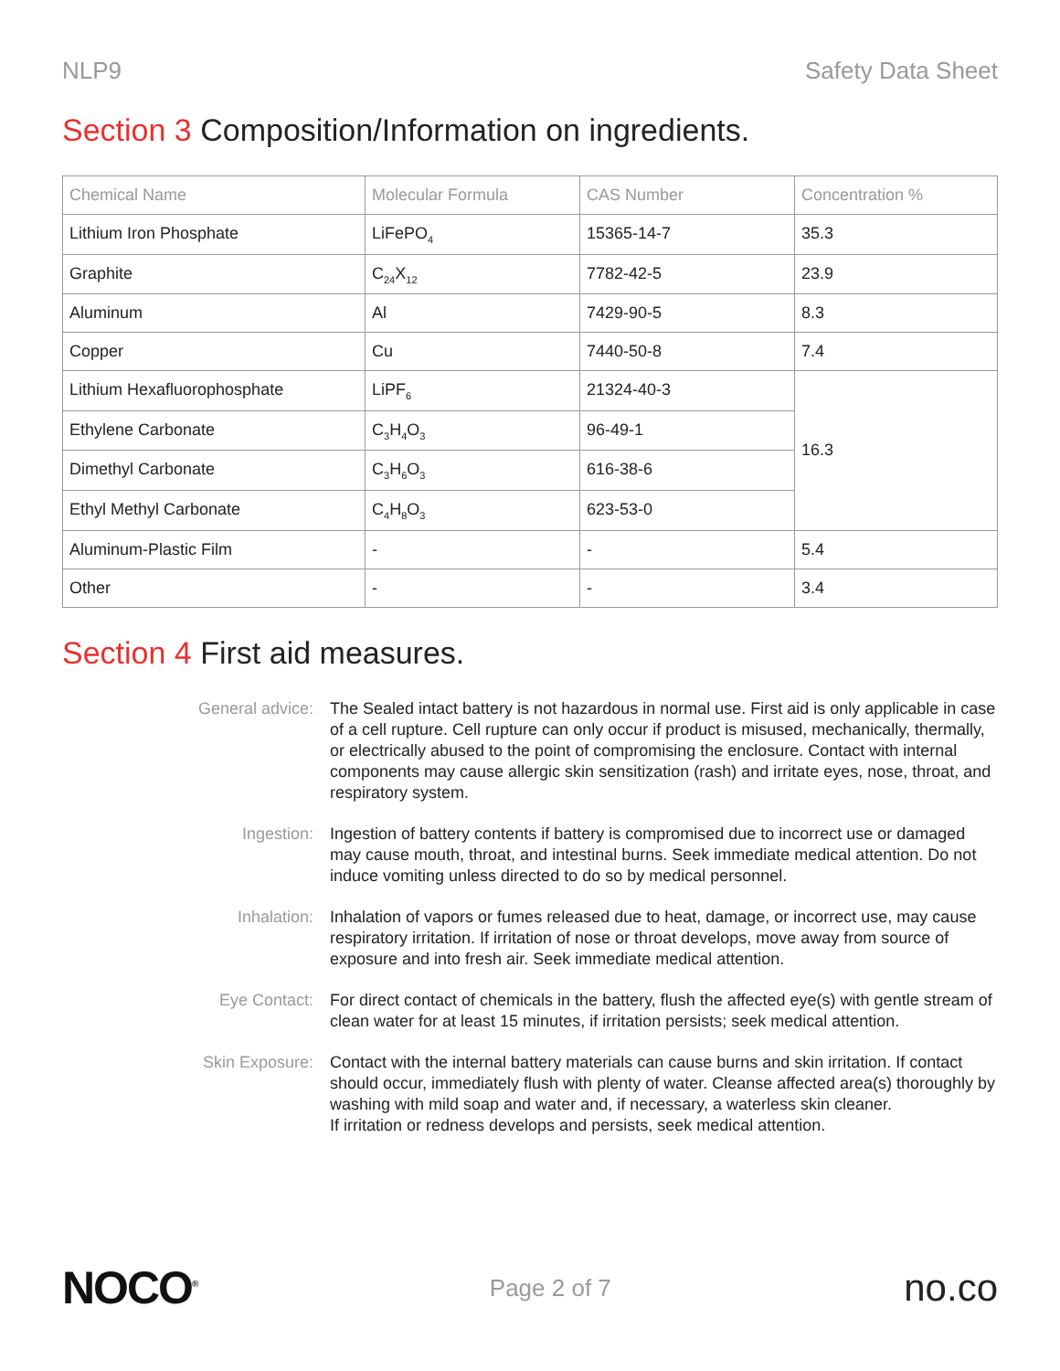NLP9 Safety Data Sheet
Section 3 Composition/Information on ingredients.
| Chemical Name | Molecular Formula | CAS Number | Concentration % |
| --- | --- | --- | --- |
| Lithium Iron Phosphate | LiFePO<sub>4</sub> | 15365-14-7 | 35.3 |
| Graphite | C<sub>24</sub>X<sub>12</sub> | 7782-42-5 | 23.9 |
| Aluminum | Al | 7429-90-5 | 8.3 |
| Copper | Cu | 7440-50-8 | 7.4 |
| Lithium Hexafluorophosphate | LiPF<sub>6</sub> | 21324-40-3 | 16.3 |
| Ethylene Carbonate | C<sub>3</sub>H<sub>4</sub>O<sub>3</sub> | 96-49-1 | |
| Dimethyl Carbonate | C<sub>3</sub>H<sub>6</sub>O<sub>3</sub> | 616-38-6 | |
| Ethyl Methyl Carbonate | C<sub>4</sub>H<sub>8</sub>O<sub>3</sub> | 623-53-0 | |
| Aluminum-Plastic Film | - | - | 5.4 |
| Other | - | - | 3.4 |
Section 4 First aid measures.
General advice:
The Sealed intact battery is not hazardous in normal use. First aid is only applicable in case of a cell rupture. Cell rupture can only occur if product is misused, mechanically, thermally, or electrically abused to the point of compromising the enclosure. Contact with internal components may cause allergic skin sensitization (rash) and irritate eyes, nose, throat, and respiratory system.
Ingestion:
Ingestion of battery contents if battery is compromised due to incorrect use or damaged may cause mouth, throat, and intestinal burns. Seek immediate medical attention. Do not induce vomiting unless directed to do so by medical personnel.
Inhalation:
Inhalation of vapors or fumes released due to heat, damage, or incorrect use, may cause respiratory irritation. If irritation of nose or throat develops, move away from source of exposure and into fresh air. Seek immediate medical attention.
Eye Contact:
For direct contact of chemicals in the battery, flush the affected eye(s) with gentle stream of clean water for at least 15 minutes, if irritation persists; seek medical attention.
Skin Exposure:
Contact with the internal battery materials can cause burns and skin irritation. If contact should occur, immediately flush with plenty of water. Cleanse affected area(s) thoroughly by washing with mild soap and water and, if necessary, a waterless skin cleaner.
If irritation or redness develops and persists, seek medical attention.
NOCO<sup>®</sup> Page 2 of 7 no.co